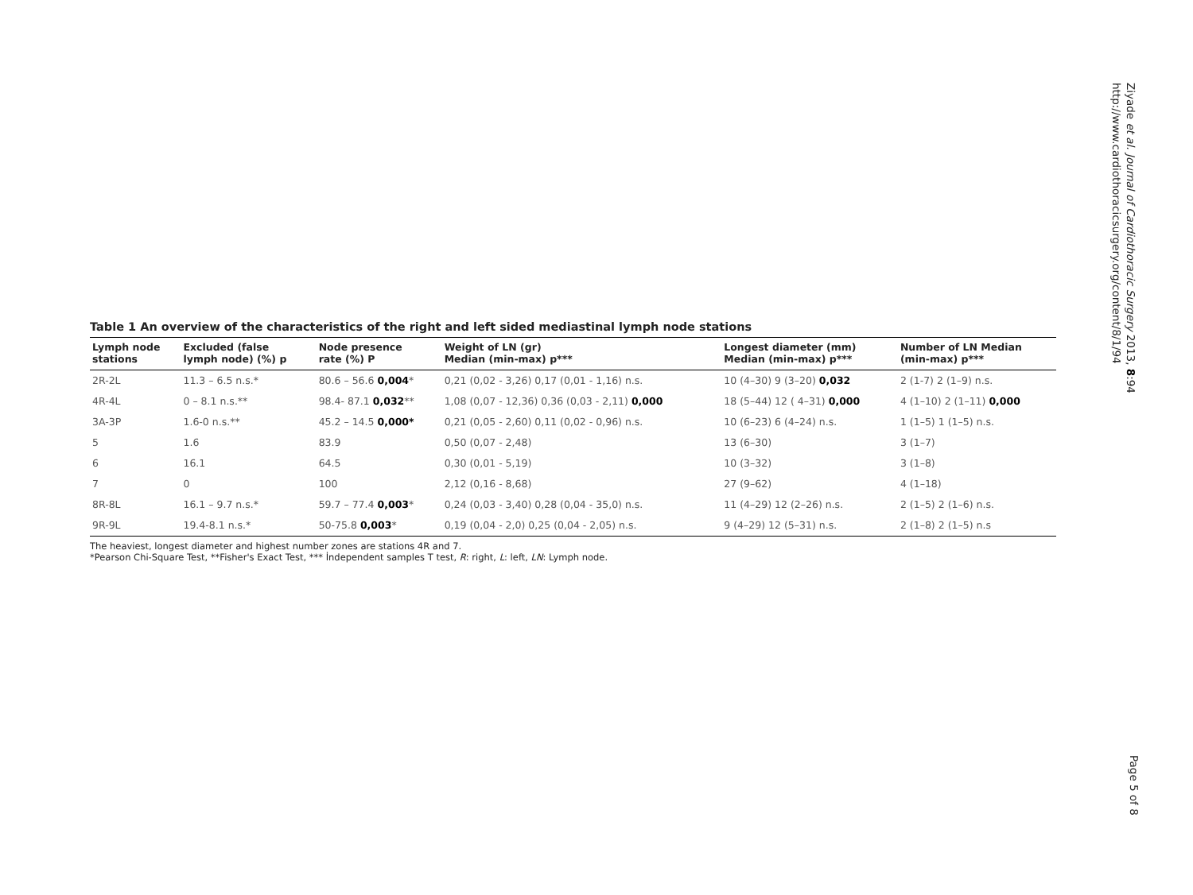Ziyade et al. Journal of Cardiothoracic Surgery 2013, 8:94
http://www.cardiothoracicsurgery.org/content/8/1/94
Table 1 An overview of the characteristics of the right and left sided mediastinal lymph node stations
| Lymph node stations | Excluded (false lymph node) (%) p | Node presence rate (%) P | Weight of LN (gr) Median (min-max) p*** | Longest diameter (mm) Median (min-max) p*** | Number of LN Median (min-max) p*** |
| --- | --- | --- | --- | --- | --- |
| 2R-2L | 11.3 – 6.5 n.s.* | 80.6 – 56.6 0,004 * | 0,21 (0,02 - 3,26) 0,17 (0,01 - 1,16) n.s. | 10 (4–30) 9 (3–20) 0,032 | 2 (1-7) 2 (1–9) n.s. |
| 4R-4L | 0 – 8.1 n.s.** | 98.4- 87.1 0,032 ** | 1,08 (0,07 - 12,36) 0,36 (0,03 - 2,11) 0,000 | 18 (5–44) 12 ( 4–31) 0,000 | 4 (1–10) 2 (1–11) 0,000 |
| 3A-3P | 1.6-0 n.s.** | 45.2 – 14.5 0,000* | 0,21 (0,05 - 2,60) 0,11 (0,02 - 0,96) n.s. | 10 (6–23) 6 (4–24) n.s. | 1 (1–5) 1 (1–5) n.s. |
| 5 | 1.6 | 83.9 | 0,50 (0,07 - 2,48) | 13 (6–30) | 3 (1–7) |
| 6 | 16.1 | 64.5 | 0,30 (0,01 - 5,19) | 10 (3–32) | 3 (1–8) |
| 7 | 0 | 100 | 2,12 (0,16 - 8,68) | 27 (9–62) | 4 (1–18) |
| 8R-8L | 16.1 – 9.7 n.s.* | 59.7 – 77.4 0,003 * | 0,24 (0,03 - 3,40) 0,28 (0,04 - 35,0) n.s. | 11 (4–29) 12 (2–26) n.s. | 2 (1–5) 2 (1–6) n.s. |
| 9R-9L | 19.4-8.1 n.s.* | 50-75.8 0,003 * | 0,19 (0,04 - 2,0) 0,25 (0,04 - 2,05) n.s. | 9 (4–29) 12 (5–31) n.s. | 2 (1–8) 2 (1–5) n.s |
The heaviest, longest diameter and highest number zones are stations 4R and 7.
*Pearson Chi-Square Test, **Fisher's Exact Test, *** İndependent samples T test, R: right, L: left, LN: Lymph node.
Page 5 of 8